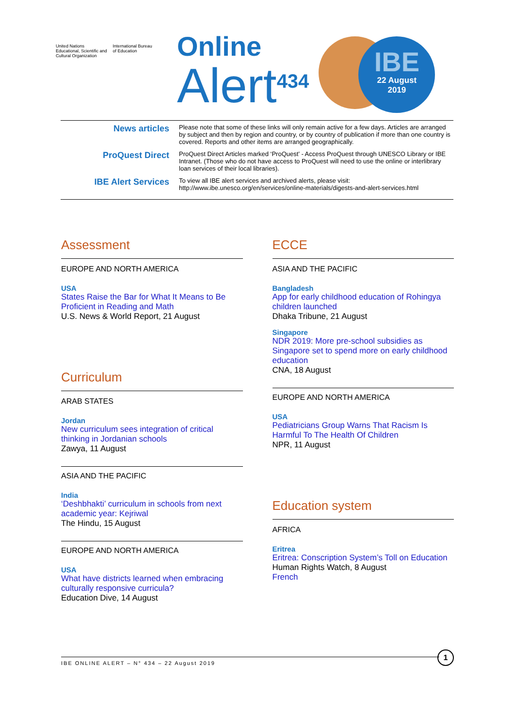United Nations
Educational, Scientific and
Cultural Organization
International Bureau
of Education
Online
Alert<sup>434</sup>
IBE
22 August
2019
News articles
Please note that some of these links will only remain active for a few days. Articles are arranged by subject and then by region and country, or by country of publication if more than one country is covered. Reports and other items are arranged geographically.
ProQuest Direct
ProQuest Direct Articles marked ‘ProQuest’ - Access ProQuest through UNESCO Library or IBE Intranet. (Those who do not have access to ProQuest will need to use the online or interlibrary loan services of their local libraries).
IBE Alert Services
To view all IBE alert services and archived alerts, please visit:
http://www.ibe.unesco.org/en/services/online-materials/digests-and-alert-services.html
Assessment
EUROPE AND NORTH AMERICA
USA
States Raise the Bar for What It Means to Be Proficient in Reading and Math
U.S. News & World Report, 21 August
Curriculum
ARAB STATES
Jordan
New curriculum sees integration of critical thinking in Jordanian schools
Zawya, 11 August
ASIA AND THE PACIFIC
India
‘Deshbhakti’ curriculum in schools from next academic year: Kejriwal
The Hindu, 15 August
EUROPE AND NORTH AMERICA
USA
What have districts learned when embracing culturally responsive curricula?
Education Dive, 14 August
ECCE
ASIA AND THE PACIFIC
Bangladesh
App for early childhood education of Rohingya children launched
Dhaka Tribune, 21 August
Singapore
NDR 2019: More pre-school subsidies as Singapore set to spend more on early childhood education
CNA, 18 August
EUROPE AND NORTH AMERICA
USA
Pediatricians Group Warns That Racism Is Harmful To The Health Of Children
NPR, 11 August
Education system
AFRICA
Eritrea
Eritrea: Conscription System’s Toll on Education
Human Rights Watch, 8 August
French
IBE ONLINE ALERT – N° 434 – 22 August 2019
1